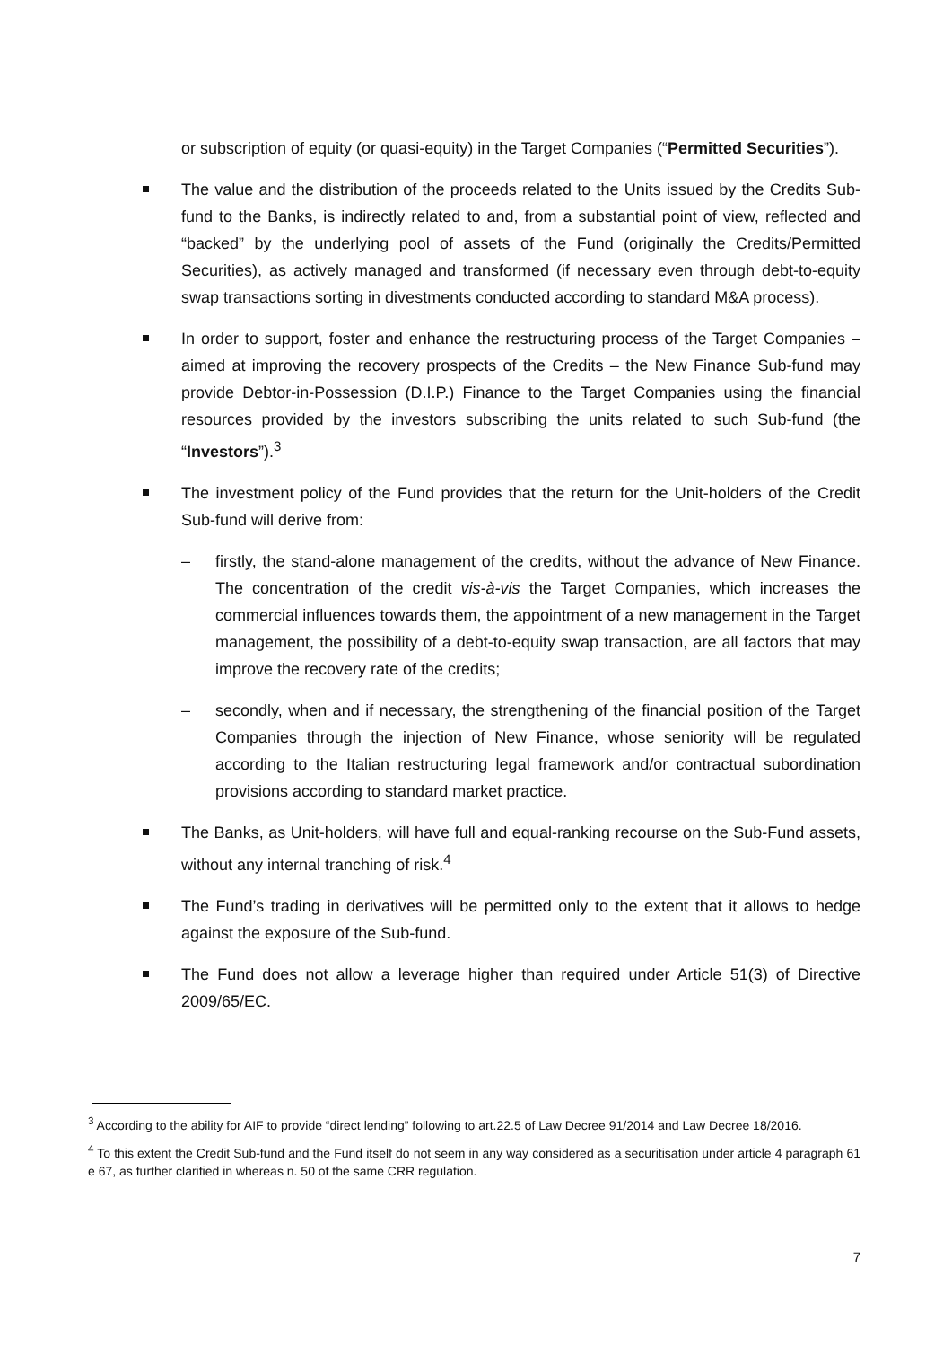or subscription of equity (or quasi-equity) in the Target Companies (“Permitted Securities”).
The value and the distribution of the proceeds related to the Units issued by the Credits Sub-fund to the Banks, is indirectly related to and, from a substantial point of view, reflected and “backed” by the underlying pool of assets of the Fund (originally the Credits/Permitted Securities), as actively managed and transformed (if necessary even through debt-to-equity swap transactions sorting in divestments conducted according to standard M&A process).
In order to support, foster and enhance the restructuring process of the Target Companies – aimed at improving the recovery prospects of the Credits – the New Finance Sub-fund may provide Debtor-in-Possession (D.I.P.) Finance to the Target Companies using the financial resources provided by the investors subscribing the units related to such Sub-fund (the “Investors”).<sup>3</sup>
The investment policy of the Fund provides that the return for the Unit-holders of the Credit Sub-fund will derive from:
– firstly, the stand-alone management of the credits, without the advance of New Finance. The concentration of the credit vis-à-vis the Target Companies, which increases the commercial influences towards them, the appointment of a new management in the Target management, the possibility of a debt-to-equity swap transaction, are all factors that may improve the recovery rate of the credits;
– secondly, when and if necessary, the strengthening of the financial position of the Target Companies through the injection of New Finance, whose seniority will be regulated according to the Italian restructuring legal framework and/or contractual subordination provisions according to standard market practice.
The Banks, as Unit-holders, will have full and equal-ranking recourse on the Sub-Fund assets, without any internal tranching of risk.<sup>4</sup>
The Fund’s trading in derivatives will be permitted only to the extent that it allows to hedge against the exposure of the Sub-fund.
The Fund does not allow a leverage higher than required under Article 51(3) of Directive 2009/65/EC.
<sup>3</sup> According to the ability for AIF to provide “direct lending” following to art.22.5 of Law Decree 91/2014 and Law Decree 18/2016.
<sup>4</sup> To this extent the Credit Sub-fund and the Fund itself do not seem in any way considered as a securitisation under article 4 paragraph 61 e 67, as further clarified in whereas n. 50 of the same CRR regulation.
7